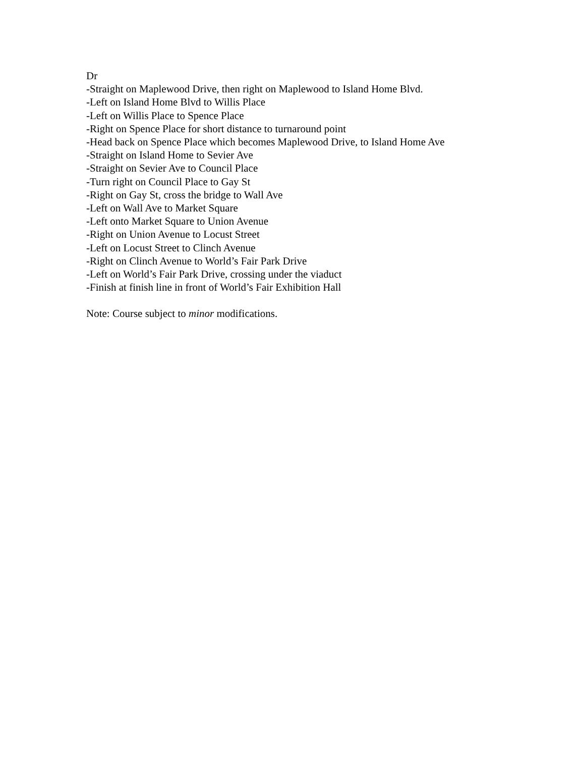Dr
-Straight on Maplewood Drive, then right on Maplewood to Island Home Blvd.
-Left on Island Home Blvd to Willis Place
-Left on Willis Place to Spence Place
-Right on Spence Place for short distance to turnaround point
-Head back on Spence Place which becomes Maplewood Drive, to Island Home Ave
-Straight on Island Home to Sevier Ave
-Straight on Sevier Ave to Council Place
-Turn right on Council Place to Gay St
-Right on Gay St, cross the bridge to Wall Ave
-Left on Wall Ave to Market Square
-Left onto Market Square to Union Avenue
-Right on Union Avenue to Locust Street
-Left on Locust Street to Clinch Avenue
-Right on Clinch Avenue to World’s Fair Park Drive
-Left on World’s Fair Park Drive, crossing under the viaduct
-Finish at finish line in front of World’s Fair Exhibition Hall
Note: Course subject to minor modifications.